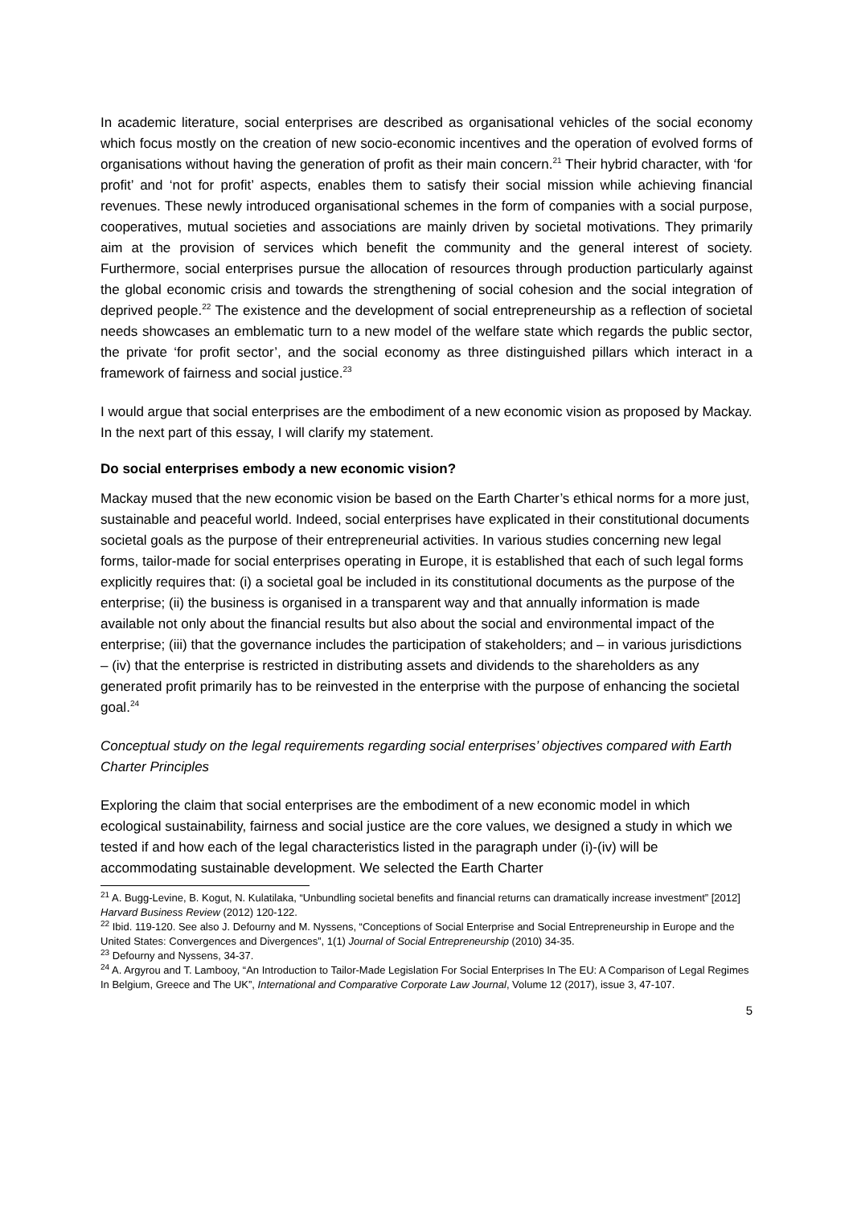In academic literature, social enterprises are described as organisational vehicles of the social economy which focus mostly on the creation of new socio-economic incentives and the operation of evolved forms of organisations without having the generation of profit as their main concern.<sup>21</sup> Their hybrid character, with ‘for profit’ and ‘not for profit’ aspects, enables them to satisfy their social mission while achieving financial revenues. These newly introduced organisational schemes in the form of companies with a social purpose, cooperatives, mutual societies and associations are mainly driven by societal motivations. They primarily aim at the provision of services which benefit the community and the general interest of society. Furthermore, social enterprises pursue the allocation of resources through production particularly against the global economic crisis and towards the strengthening of social cohesion and the social integration of deprived people.<sup>22</sup> The existence and the development of social entrepreneurship as a reflection of societal needs showcases an emblematic turn to a new model of the welfare state which regards the public sector, the private ‘for profit sector’, and the social economy as three distinguished pillars which interact in a framework of fairness and social justice.<sup>23</sup>
I would argue that social enterprises are the embodiment of a new economic vision as proposed by Mackay. In the next part of this essay, I will clarify my statement.
Do social enterprises embody a new economic vision?
Mackay mused that the new economic vision be based on the Earth Charter’s ethical norms for a more just, sustainable and peaceful world. Indeed, social enterprises have explicated in their constitutional documents societal goals as the purpose of their entrepreneurial activities. In various studies concerning new legal forms, tailor-made for social enterprises operating in Europe, it is established that each of such legal forms explicitly requires that: (i) a societal goal be included in its constitutional documents as the purpose of the enterprise; (ii) the business is organised in a transparent way and that annually information is made available not only about the financial results but also about the social and environmental impact of the enterprise; (iii) that the governance includes the participation of stakeholders; and – in various jurisdictions – (iv) that the enterprise is restricted in distributing assets and dividends to the shareholders as any generated profit primarily has to be reinvested in the enterprise with the purpose of enhancing the societal goal.<sup>24</sup>
Conceptual study on the legal requirements regarding social enterprises’ objectives compared with Earth Charter Principles
Exploring the claim that social enterprises are the embodiment of a new economic model in which ecological sustainability, fairness and social justice are the core values, we designed a study in which we tested if and how each of the legal characteristics listed in the paragraph under (i)-(iv) will be accommodating sustainable development. We selected the Earth Charter
<sup>21</sup> A. Bugg-Levine, B. Kogut, N. Kulatilaka, “Unbundling societal benefits and financial returns can dramatically increase investment” [2012] Harvard Business Review (2012) 120-122.
<sup>22</sup> Ibid. 119-120. See also J. Defourny and M. Nyssens, “Conceptions of Social Enterprise and Social Entrepreneurship in Europe and the United States: Convergences and Divergences”, 1(1) Journal of Social Entrepreneurship (2010) 34-35.
<sup>23</sup> Defourny and Nyssens, 34-37.
<sup>24</sup> A. Argyrou and T. Lambooy, “An Introduction to Tailor-Made Legislation For Social Enterprises In The EU: A Comparison of Legal Regimes In Belgium, Greece and The UK”, International and Comparative Corporate Law Journal, Volume 12 (2017), issue 3, 47-107.
5